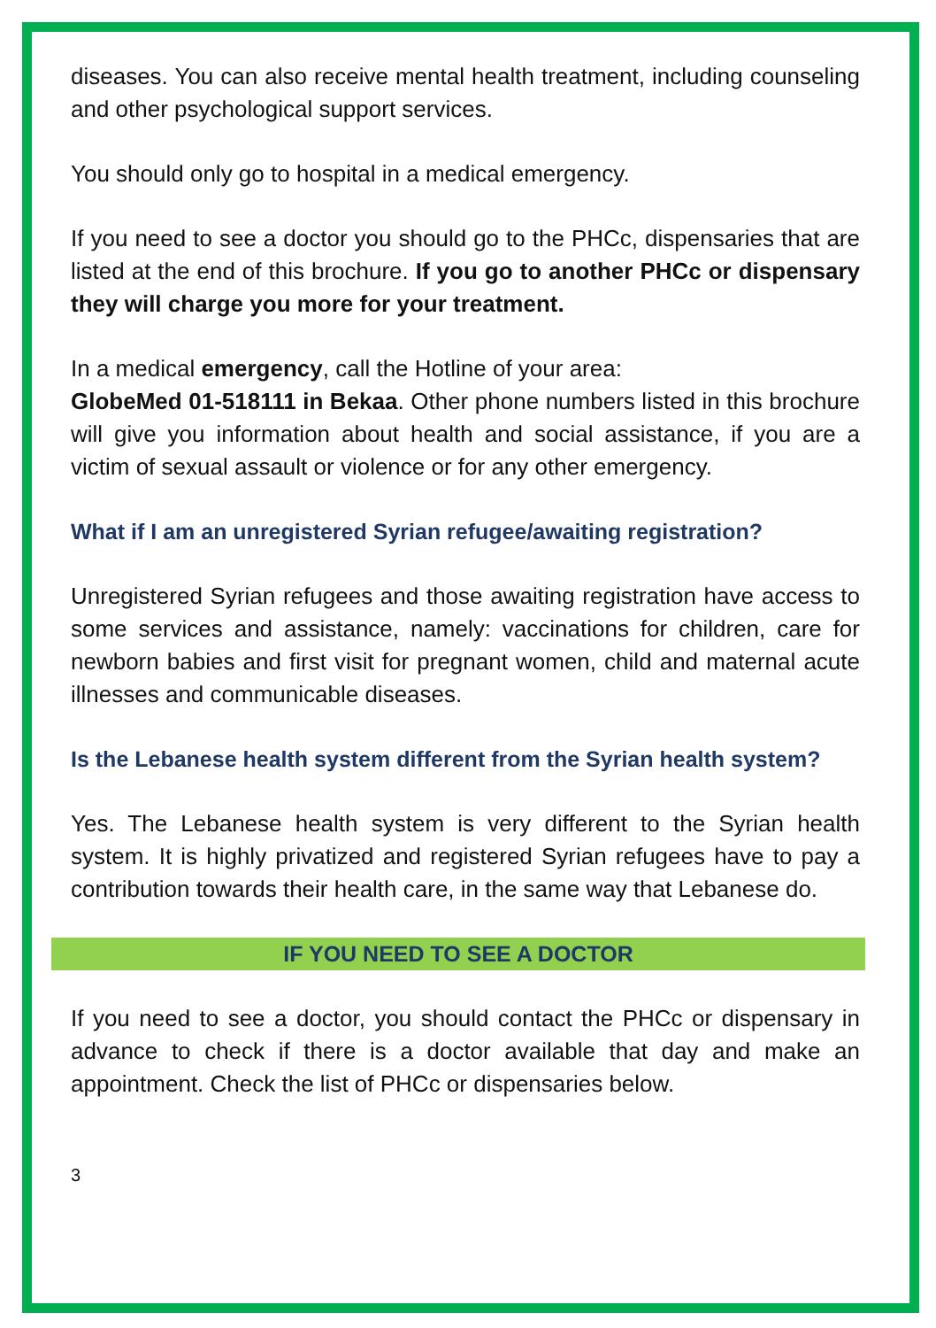diseases. You can also receive mental health treatment, including counseling and other psychological support services.
You should only go to hospital in a medical emergency.
If you need to see a doctor you should go to the PHCc, dispensaries that are listed at the end of this brochure. If you go to another PHCc or dispensary they will charge you more for your treatment.
In a medical emergency, call the Hotline of your area:
GlobeMed 01-518111 in Bekaa. Other phone numbers listed in this brochure will give you information about health and social assistance, if you are a victim of sexual assault or violence or for any other emergency.
What if I am an unregistered Syrian refugee/awaiting registration?
Unregistered Syrian refugees and those awaiting registration have access to some services and assistance, namely: vaccinations for children, care for newborn babies and first visit for pregnant women, child and maternal acute illnesses and communicable diseases.
Is the Lebanese health system different from the Syrian health system?
Yes. The Lebanese health system is very different to the Syrian health system. It is highly privatized and registered Syrian refugees have to pay a contribution towards their health care, in the same way that Lebanese do.
IF YOU NEED TO SEE A DOCTOR
If you need to see a doctor, you should contact the PHCc or dispensary in advance to check if there is a doctor available that day and make an appointment. Check the list of PHCc or dispensaries below.
3